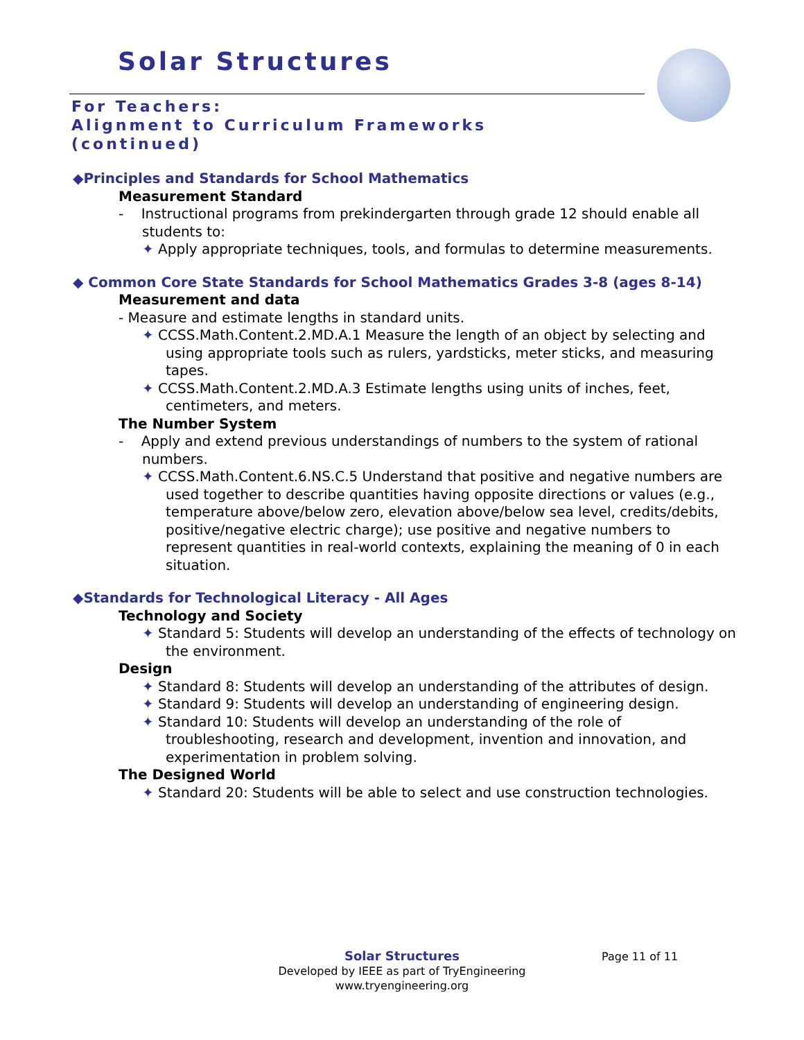Solar Structures
For Teachers:
Alignment to Curriculum Frameworks
(continued)
◆Principles and Standards for School Mathematics
Measurement Standard
- Instructional programs from prekindergarten through grade 12 should enable all students to:
✦ Apply appropriate techniques, tools, and formulas to determine measurements.
◆ Common Core State Standards for School Mathematics Grades 3-8 (ages 8-14)
Measurement and data
- Measure and estimate lengths in standard units.
✦ CCSS.Math.Content.2.MD.A.1 Measure the length of an object by selecting and using appropriate tools such as rulers, yardsticks, meter sticks, and measuring tapes.
✦ CCSS.Math.Content.2.MD.A.3 Estimate lengths using units of inches, feet, centimeters, and meters.
The Number System
- Apply and extend previous understandings of numbers to the system of rational numbers.
✦ CCSS.Math.Content.6.NS.C.5 Understand that positive and negative numbers are used together to describe quantities having opposite directions or values (e.g., temperature above/below zero, elevation above/below sea level, credits/debits, positive/negative electric charge); use positive and negative numbers to represent quantities in real-world contexts, explaining the meaning of 0 in each situation.
◆Standards for Technological Literacy - All Ages
Technology and Society
✦ Standard 5: Students will develop an understanding of the effects of technology on the environment.
Design
✦ Standard 8: Students will develop an understanding of the attributes of design.
✦ Standard 9: Students will develop an understanding of engineering design.
✦ Standard 10: Students will develop an understanding of the role of troubleshooting, research and development, invention and innovation, and experimentation in problem solving.
The Designed World
✦ Standard 20: Students will be able to select and use construction technologies.
Solar Structures
Developed by IEEE as part of TryEngineering
www.tryengineering.org
Page 11 of 11